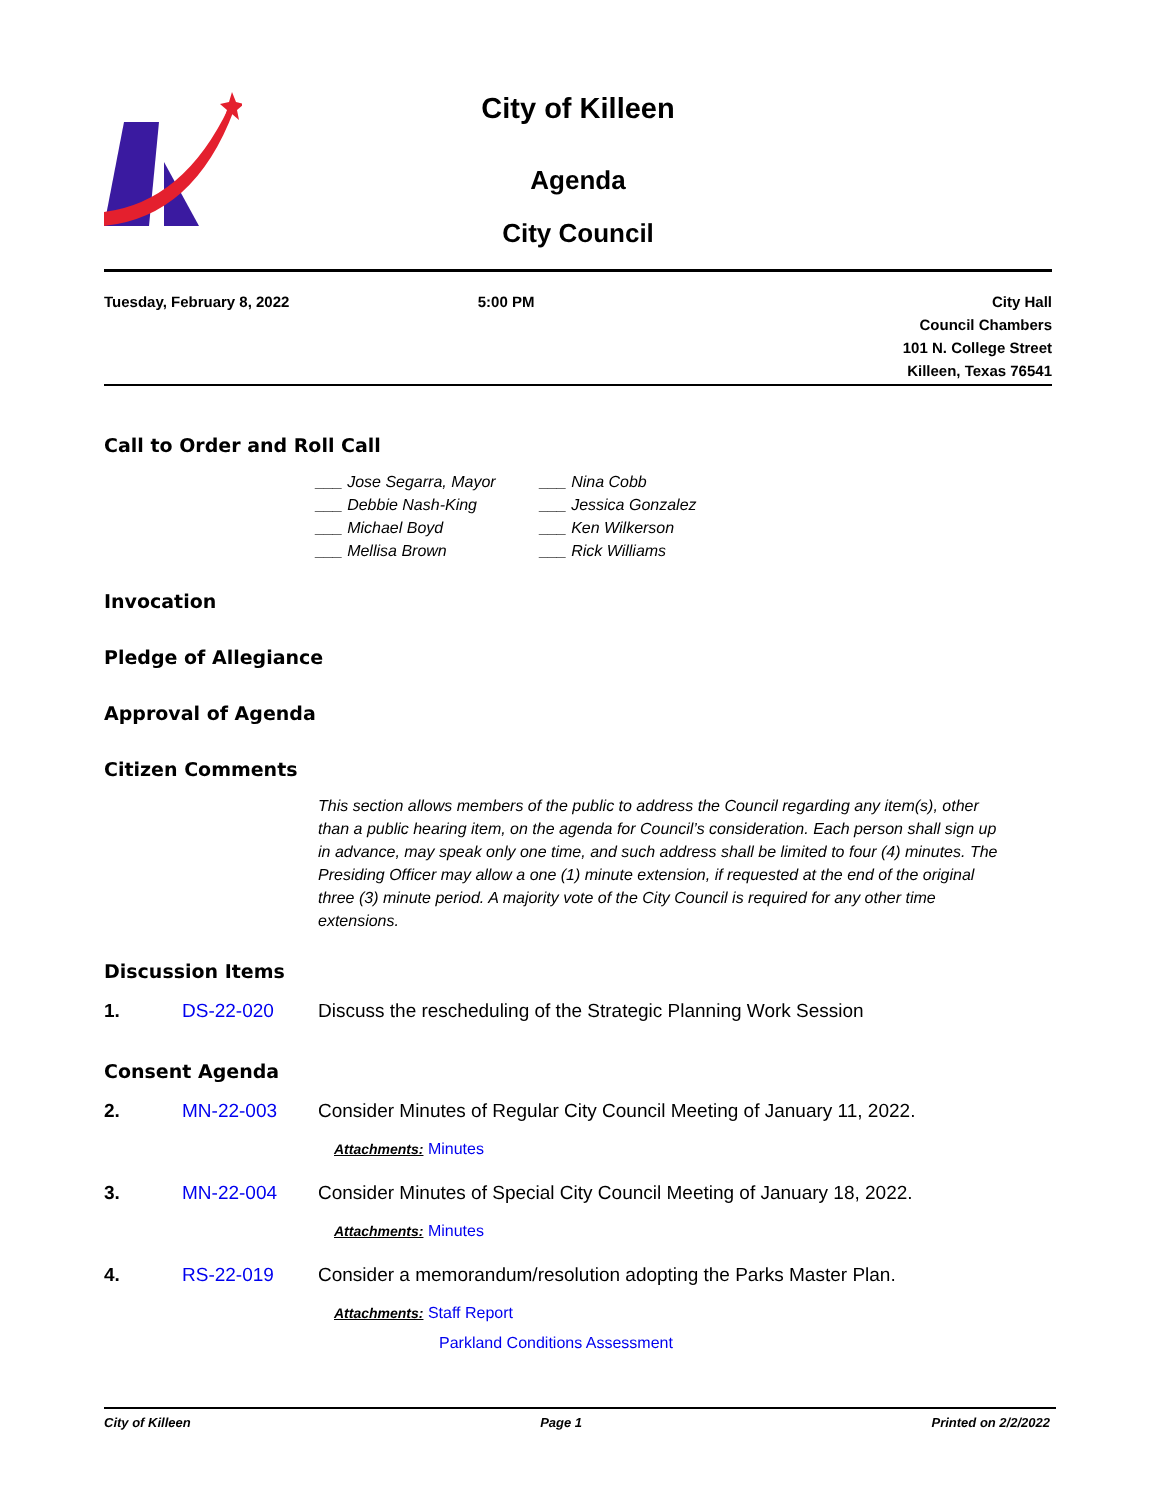City of Killeen
Agenda
City Council
Tuesday, February 8, 2022 5:00 PM City Hall
Council Chambers
101 N. College Street
Killeen, Texas 76541
Call to Order and Roll Call
___ Jose Segarra, Mayor
___ Debbie Nash-King
___ Michael Boyd
___ Mellisa Brown
___ Nina Cobb
___ Jessica Gonzalez
___ Ken Wilkerson
___ Rick Williams
Invocation
Pledge of Allegiance
Approval of Agenda
Citizen Comments
This section allows members of the public to address the Council regarding any item(s), other than a public hearing item, on the agenda for Council’s consideration. Each person shall sign up in advance, may speak only one time, and such address shall be limited to four (4) minutes. The Presiding Officer may allow a one (1) minute extension, if requested at the end of the original three (3) minute period. A majority vote of the City Council is required for any other time extensions.
Discussion Items
1. DS-22-020 Discuss the rescheduling of the Strategic Planning Work Session
Consent Agenda
2. MN-22-003 Consider Minutes of Regular City Council Meeting of January 11, 2022.
Attachments: Minutes
3. MN-22-004 Consider Minutes of Special City Council Meeting of January 18, 2022.
Attachments: Minutes
4. RS-22-019 Consider a memorandum/resolution adopting the Parks Master Plan.
Attachments: Staff Report
Parkland Conditions Assessment
City of Killeen Page 1 Printed on 2/2/2022